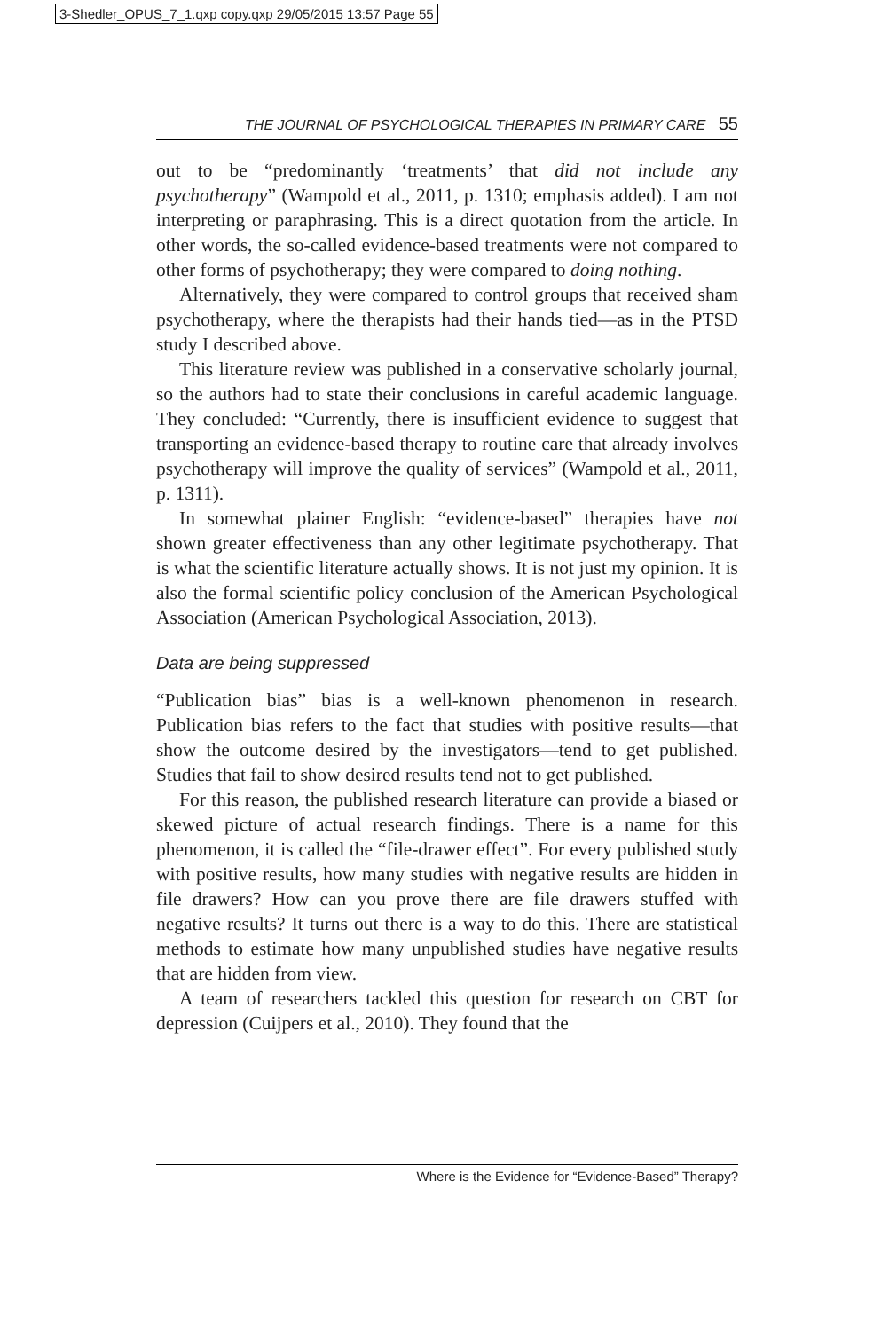3-Shedler_OPUS_7_1.qxp copy.qxp 29/05/2015 13:57 Page 55
THE JOURNAL OF PSYCHOLOGICAL THERAPIES IN PRIMARY CARE 55
out to be “predominantly ‘treatments’ that did not include any psychotherapy” (Wampold et al., 2011, p. 1310; emphasis added). I am not interpreting or paraphrasing. This is a direct quotation from the article. In other words, the so-called evidence-based treatments were not compared to other forms of psychotherapy; they were compared to doing nothing.
Alternatively, they were compared to control groups that received sham psychotherapy, where the therapists had their hands tied—as in the PTSD study I described above.
This literature review was published in a conservative scholarly journal, so the authors had to state their conclusions in careful academic language. They concluded: “Currently, there is insufficient evidence to suggest that transporting an evidence-based therapy to routine care that already involves psychotherapy will improve the quality of services” (Wampold et al., 2011, p. 1311).
In somewhat plainer English: “evidence-based” therapies have not shown greater effectiveness than any other legitimate psychotherapy. That is what the scientific literature actually shows. It is not just my opinion. It is also the formal scientific policy conclusion of the American Psychological Association (American Psychological Association, 2013).
Data are being suppressed
“Publication bias” bias is a well-known phenomenon in research. Publication bias refers to the fact that studies with positive results—that show the outcome desired by the investigators—tend to get published. Studies that fail to show desired results tend not to get published.
For this reason, the published research literature can provide a biased or skewed picture of actual research findings. There is a name for this phenomenon, it is called the “file-drawer effect”. For every published study with positive results, how many studies with negative results are hidden in file drawers? How can you prove there are file drawers stuffed with negative results? It turns out there is a way to do this. There are statistical methods to estimate how many unpublished studies have negative results that are hidden from view.
A team of researchers tackled this question for research on CBT for depression (Cuijpers et al., 2010). They found that the
Where is the Evidence for “Evidence-Based” Therapy?